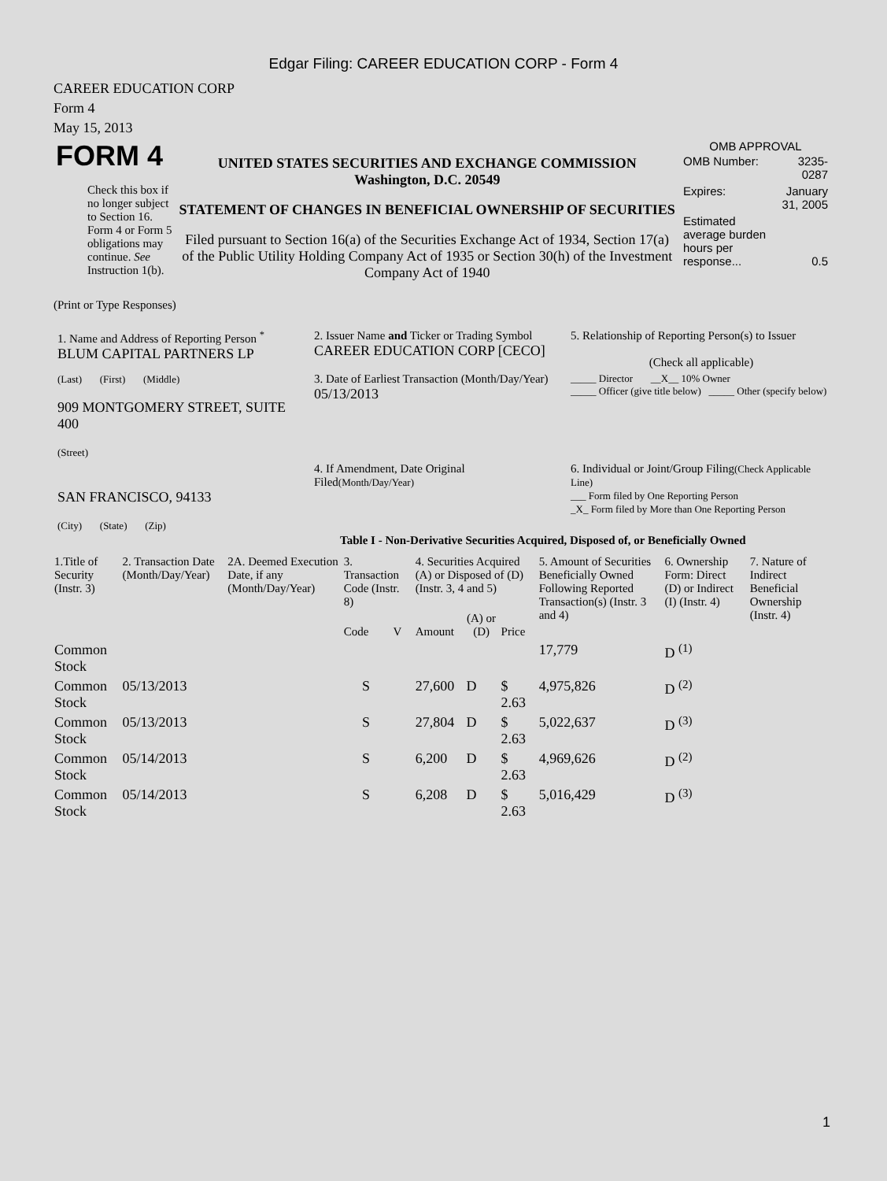Edgar Filing: CAREER EDUCATION CORP - Form 4
CAREER EDUCATION CORP
Form 4
May 15, 2013
| FORM 4 Check this box if no longer subject to Section 16. Form 4 or Form 5 obligations may continue. See Instruction 1(b). | UNITED STATES SECURITIES AND EXCHANGE COMMISSION Washington, D.C. 20549 STATEMENT OF CHANGES IN BENEFICIAL OWNERSHIP OF SECURITIES Filed pursuant to Section 16(a) of the Securities Exchange Act of 1934, Section 17(a) of the Public Utility Holding Company Act of 1935 or Section 30(h) of the Investment Company Act of 1940 | OMB APPROVAL / OMB Number: / 3235-0287 / / Expires: / January 31, 2005 / / Estimated average burden hours per response... / 0.5 / |
(Print or Type Responses)
| 1. Name and Address of Reporting Person <sup>*</sup> BLUM CAPITAL PARTNERS LP | 2. Issuer Name and Ticker or Trading Symbol CAREER EDUCATION CORP [CECO] | 5. Relationship of Reporting Person(s) to Issuer (Check all applicable) |
| (Last) (First) (Middle) 909 MONTGOMERY STREET, SUITE 400 (Street) | 3. Date of Earliest Transaction (Month/Day/Year) 05/13/2013 | _____ Director __X__ 10% Owner _____ Officer (give title below) _____ Other (specify below) |
| SAN FRANCISCO, 94133 (City) (State) (Zip) | 4. If Amendment, Date Original Filed (Month/Day/Year) | 6. Individual or Joint/Group Filing (Check Applicable Line) ___ Form filed by One Reporting Person _X_ Form filed by More than One Reporting Person |
Table I - Non-Derivative Securities Acquired, Disposed of, or Beneficially Owned
| 1.Title of Security (Instr. 3) | 2. Transaction Date (Month/Day/Year) | 2A. Deemed Execution Date, if any (Month/Day/Year) | 3. Transaction Code (Instr. 8) | | 4. Securities Acquired (A) or Disposed of (D) (Instr. 3, 4 and 5) | | | 5. Amount of Securities Beneficially Owned Following Reported Transaction(s) (Instr. 3 and 4) | 6. Ownership Form: Direct (D) or Indirect (I) (Instr. 4) | 7. Nature of Indirect Beneficial Ownership (Instr. 4) |
| --- | --- | --- | --- | --- | --- | --- | --- | --- | --- | --- |
| | | | Code | V | Amount | (A) or (D) | Price | | | |
| Common Stock | | | | | | | | 17,779 | D <sup>(1)</sup> | |
| Common Stock | 05/13/2013 | | S | | 27,600 | D | $ 2.63 | 4,975,826 | D <sup>(2)</sup> | |
| Common Stock | 05/13/2013 | | S | | 27,804 | D | $ 2.63 | 5,022,637 | D <sup>(3)</sup> | |
| Common Stock | 05/14/2013 | | S | | 6,200 | D | $ 2.63 | 4,969,626 | D <sup>(2)</sup> | |
| Common Stock | 05/14/2013 | | S | | 6,208 | D | $ 2.63 | 5,016,429 | D <sup>(3)</sup> | |
1